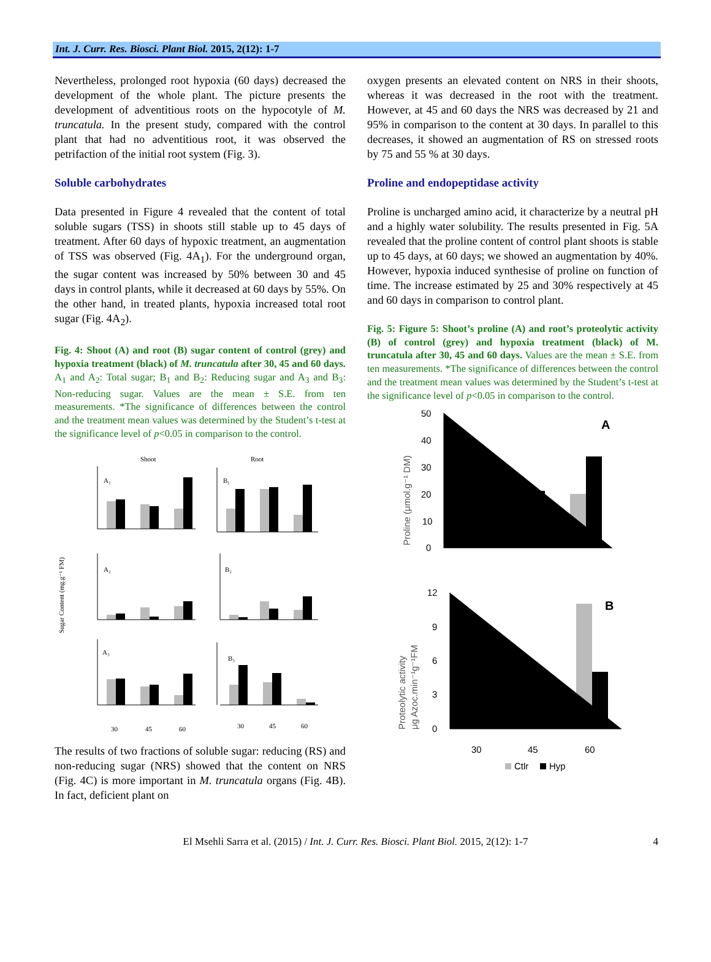Int. J. Curr. Res. Biosci. Plant Biol. 2015, 2(12): 1-7
Nevertheless, prolonged root hypoxia (60 days) decreased the development of the whole plant. The picture presents the development of adventitious roots on the hypocotyle of M. truncatula. In the present study, compared with the control plant that had no adventitious root, it was observed the petrifaction of the initial root system (Fig. 3).
Soluble carbohydrates
Data presented in Figure 4 revealed that the content of total soluble sugars (TSS) in shoots still stable up to 45 days of treatment. After 60 days of hypoxic treatment, an augmentation of TSS was observed (Fig. 4A<sub>1</sub>). For the underground organ, the sugar content was increased by 50% between 30 and 45 days in control plants, while it decreased at 60 days by 55%. On the other hand, in treated plants, hypoxia increased total root sugar (Fig. 4A<sub>2</sub>).
Fig. 4: Shoot (A) and root (B) sugar content of control (grey) and hypoxia treatment (black) of M. truncatula after 30, 45 and 60 days. A<sub>1</sub> and A<sub>2</sub>: Total sugar; B<sub>1</sub> and B<sub>2</sub>: Reducing sugar and A<sub>3</sub> and B<sub>3</sub>: Non-reducing sugar. Values are the mean ± S.E. from ten measurements. *The significance of differences between the control and the treatment mean values was determined by the Student’s t-test at the significance level of p<0.05 in comparison to the control.
Shoot
Root
Sugar Content (mg.g⁻¹ FM)
A₁
B₁
A₂
B₂
A₃
B₃
30
45
60
30
45
60
The results of two fractions of soluble sugar: reducing (RS) and non-reducing sugar (NRS) showed that the content on NRS (Fig. 4C) is more important in M. truncatula organs (Fig. 4B). In fact, deficient plant on
oxygen presents an elevated content on NRS in their shoots, whereas it was decreased in the root with the treatment. However, at 45 and 60 days the NRS was decreased by 21 and 95% in comparison to the content at 30 days. In parallel to this decreases, it showed an augmentation of RS on stressed roots by 75 and 55 % at 30 days.
Proline and endopeptidase activity
Proline is uncharged amino acid, it characterize by a neutral pH and a highly water solubility. The results presented in Fig. 5A revealed that the proline content of control plant shoots is stable up to 45 days, at 60 days; we showed an augmentation by 40%. However, hypoxia induced synthesise of proline on function of time. The increase estimated by 25 and 30% respectively at 45 and 60 days in comparison to control plant.
Fig. 5: Figure 5: Shoot’s proline (A) and root’s proteolytic activity (B) of control (grey) and hypoxia treatment (black) of M. truncatula after 30, 45 and 60 days. Values are the mean ± S.E. from ten measurements. *The significance of differences between the control and the treatment mean values was determined by the Student’s t-test at the significance level of p<0.05 in comparison to the control.
Proline (μmol.g⁻¹ DM)
Proteolytic activity
μg Azoc.min⁻¹g⁻¹FM
50
40
30
20
10
0
12
9
6
3
0
A
B
30
45
60
Ctlr
Hyp
El Msehli Sarra et al. (2015) / Int. J. Curr. Res. Biosci. Plant Biol. 2015, 2(12): 1-7 4